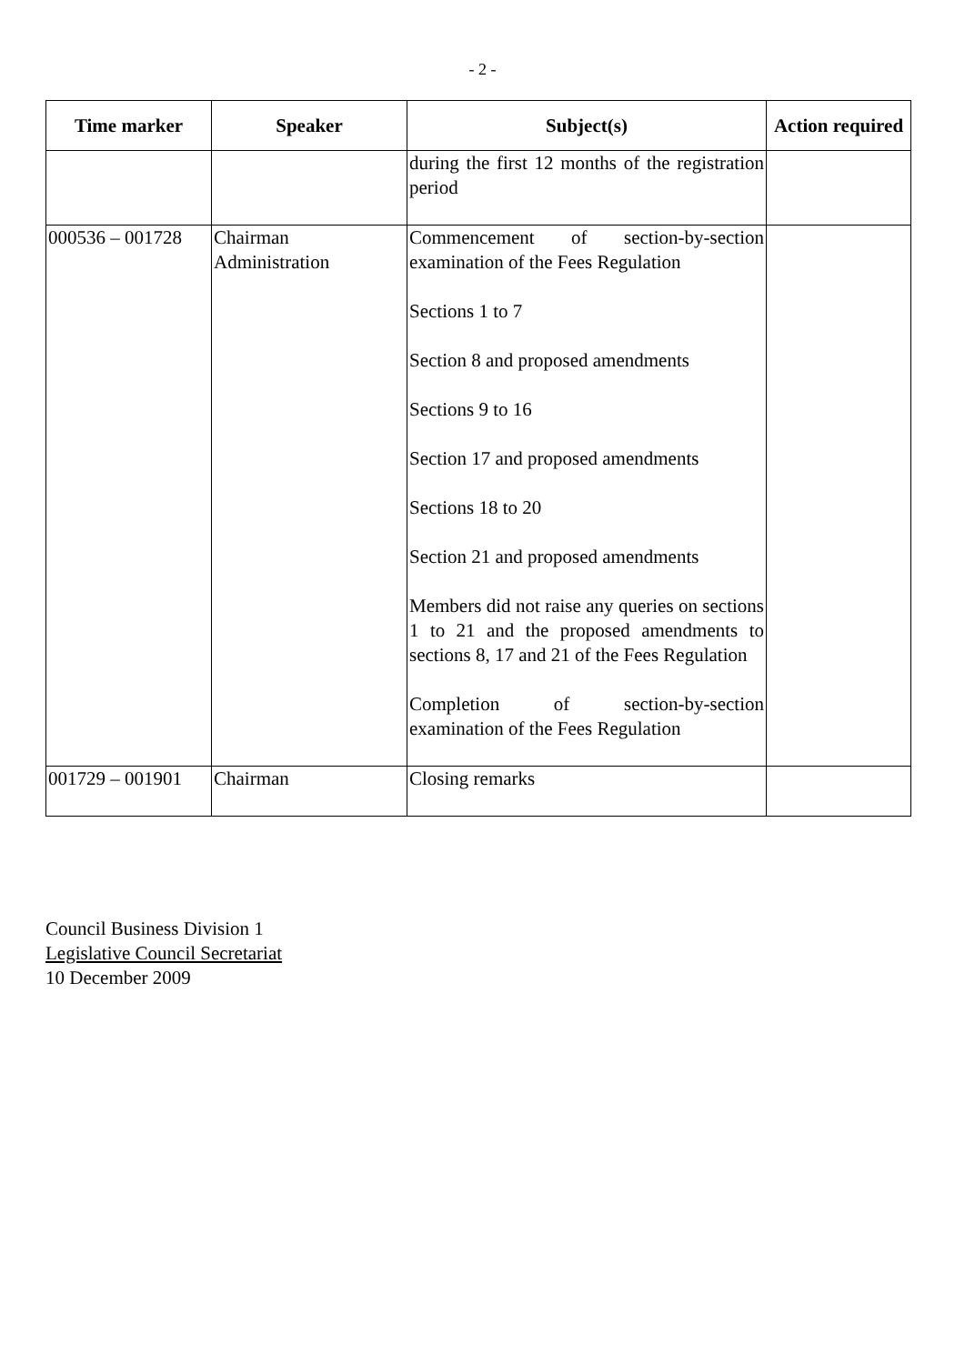- 2 -
| Time marker | Speaker | Subject(s) | Action required |
| --- | --- | --- | --- |
| | | during the first 12 months of the registration period | |
| 000536 – 001728 | Chairman Administration | Commencement of section-by-section examination of the Fees Regulation Sections 1 to 7 Section 8 and proposed amendments Sections 9 to 16 Section 17 and proposed amendments Sections 18 to 20 Section 21 and proposed amendments Members did not raise any queries on sections 1 to 21 and the proposed amendments to sections 8, 17 and 21 of the Fees Regulation Completion of section-by-section examination of the Fees Regulation | |
| 001729 – 001901 | Chairman | Closing remarks | |
Council Business Division 1
Legislative Council Secretariat
10 December 2009